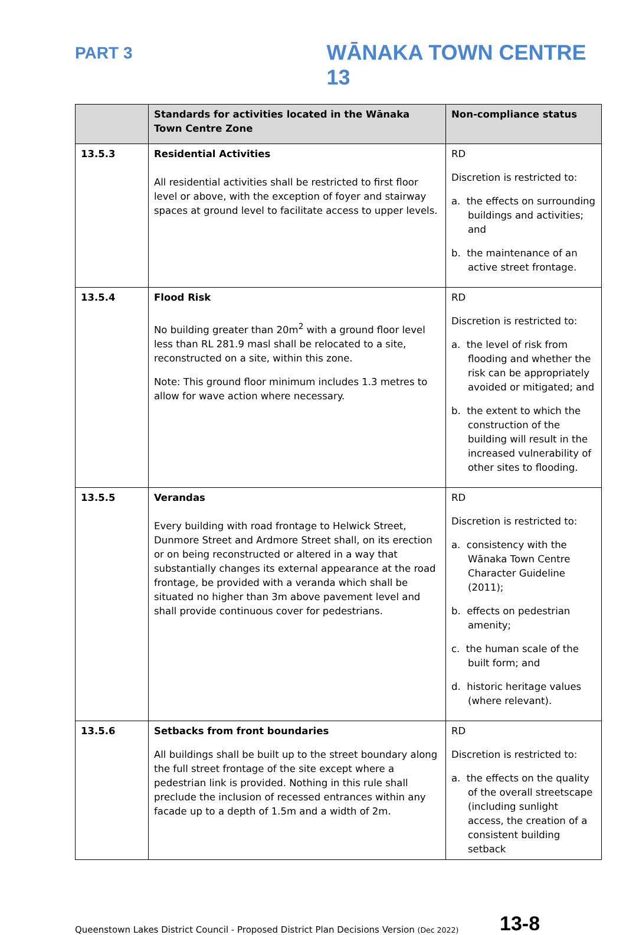PART 3
WĀNAKA TOWN CENTRE 13
| | Standards for activities located in the Wānaka Town Centre Zone | Non-compliance status |
| --- | --- | --- |
| 13.5.3 | Residential Activities All residential activities shall be restricted to first floor level or above, with the exception of foyer and stairway spaces at ground level to facilitate access to upper levels. | RD Discretion is restricted to: a. the effects on surrounding buildings and activities; and b. the maintenance of an active street frontage. |
| 13.5.4 | Flood Risk No building greater than 20m<sup>2</sup> with a ground floor level less than RL 281.9 masl shall be relocated to a site, reconstructed on a site, within this zone. Note: This ground floor minimum includes 1.3 metres to allow for wave action where necessary. | RD Discretion is restricted to: a. the level of risk from flooding and whether the risk can be appropriately avoided or mitigated; and b. the extent to which the construction of the building will result in the increased vulnerability of other sites to flooding. |
| 13.5.5 | Verandas Every building with road frontage to Helwick Street, Dunmore Street and Ardmore Street shall, on its erection or on being reconstructed or altered in a way that substantially changes its external appearance at the road frontage, be provided with a veranda which shall be situated no higher than 3m above pavement level and shall provide continuous cover for pedestrians. | RD Discretion is restricted to: a. consistency with the Wānaka Town Centre Character Guideline (2011); b. effects on pedestrian amenity; c. the human scale of the built form; and d. historic heritage values (where relevant). |
| 13.5.6 | Setbacks from front boundaries All buildings shall be built up to the street boundary along the full street frontage of the site except where a pedestrian link is provided. Nothing in this rule shall preclude the inclusion of recessed entrances within any facade up to a depth of 1.5m and a width of 2m. | RD Discretion is restricted to: a. the effects on the quality of the overall streetscape (including sunlight access, the creation of a consistent building setback |
Queenstown Lakes District Council - Proposed District Plan Decisions Version (Dec 2022) 13-8